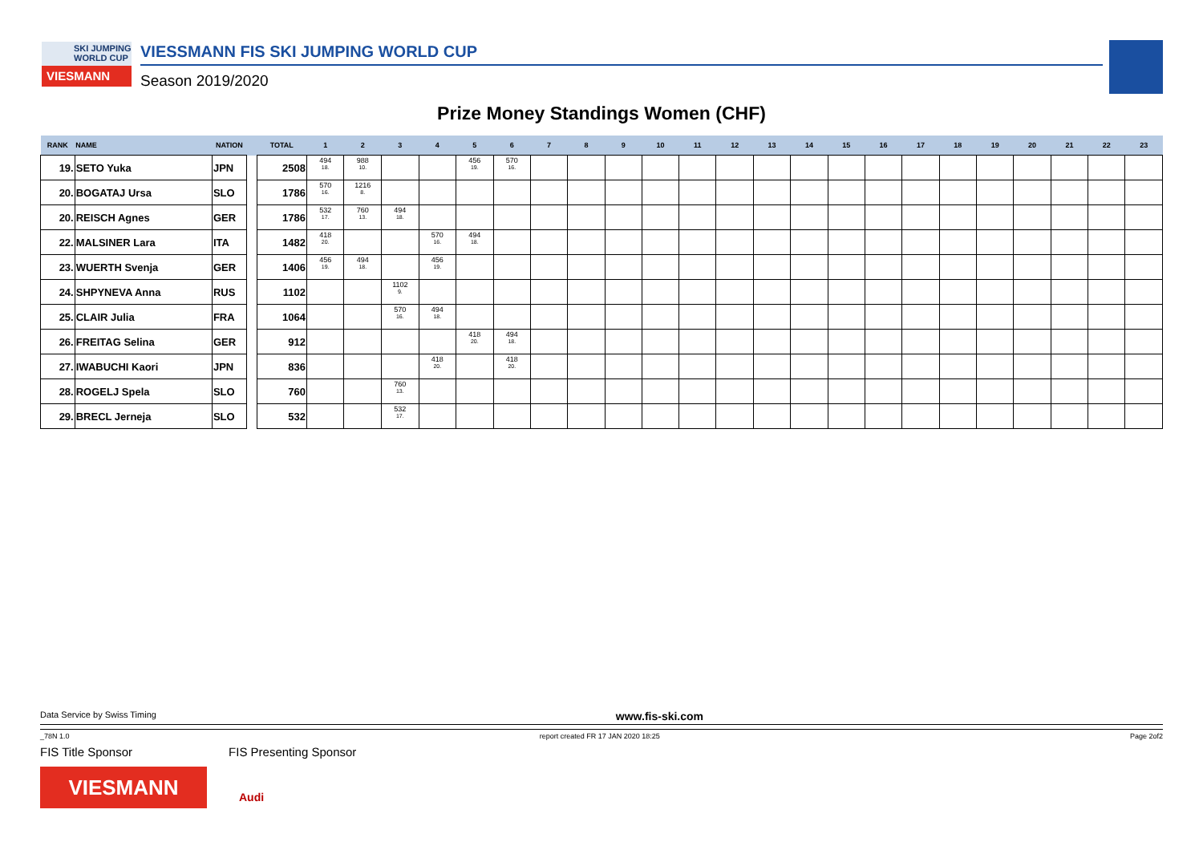SKI JUMPING WORLD CUP
VIESMANN
VIESSMANN FIS SKI JUMPING WORLD CUP
Season 2019/2020
Prize Money Standings Women (CHF)
| RANK | NAME | NATION | | TOTAL | 1 | 2 | 3 | 4 | 5 | 6 | 7 | 8 | 9 | 10 | 11 | 12 | 13 | 14 | 15 | 16 | 17 | 18 | 19 | 20 | 21 | 22 | 23 |
| --- | --- | --- | --- | --- | --- | --- | --- | --- | --- | --- | --- | --- | --- | --- | --- | --- | --- | --- | --- | --- | --- | --- | --- | --- | --- | --- | --- |
| 19. | SETO Yuka | JPN | | 2508 | 494 18. | 988 10. | | | 456 19. | 570 16. | | | | | | | | | | | | | | | | | |
| 20. | BOGATAJ Ursa | SLO | | 1786 | 570 16. | 1216 8. | | | | | | | | | | | | | | | | | | | | | |
| 20. | REISCH Agnes | GER | | 1786 | 532 17. | 760 13. | 494 18. | | | | | | | | | | | | | | | | | | | | |
| 22. | MALSINER Lara | ITA | | 1482 | 418 20. | | | 570 16. | 494 18. | | | | | | | | | | | | | | | | | | |
| 23. | WUERTH Svenja | GER | | 1406 | 456 19. | 494 18. | | 456 19. | | | | | | | | | | | | | | | | | | | |
| 24. | SHPYNEVA Anna | RUS | | 1102 | | | 1102 9. | | | | | | | | | | | | | | | | | | | | |
| 25. | CLAIR Julia | FRA | | 1064 | | | 570 16. | 494 18. | | | | | | | | | | | | | | | | | | | |
| 26. | FREITAG Selina | GER | | 912 | | | | | 418 20. | 494 18. | | | | | | | | | | | | | | | | | |
| 27. | IWABUCHI Kaori | JPN | | 836 | | | | 418 20. | | 418 20. | | | | | | | | | | | | | | | | | |
| 28. | ROGELJ Spela | SLO | | 760 | | | 760 13. | | | | | | | | | | | | | | | | | | | | |
| 29. | BRECL Jerneja | SLO | | 532 | | | 532 17. | | | | | | | | | | | | | | | | | | | | |
Data Service by Swiss Timing www.fis-ski.com
_78N 1.0 report created FR 17 JAN 2020 18:25 Page 2of2
FIS Title Sponsor FIS Presenting Sponsor
VIESMANN
Audi